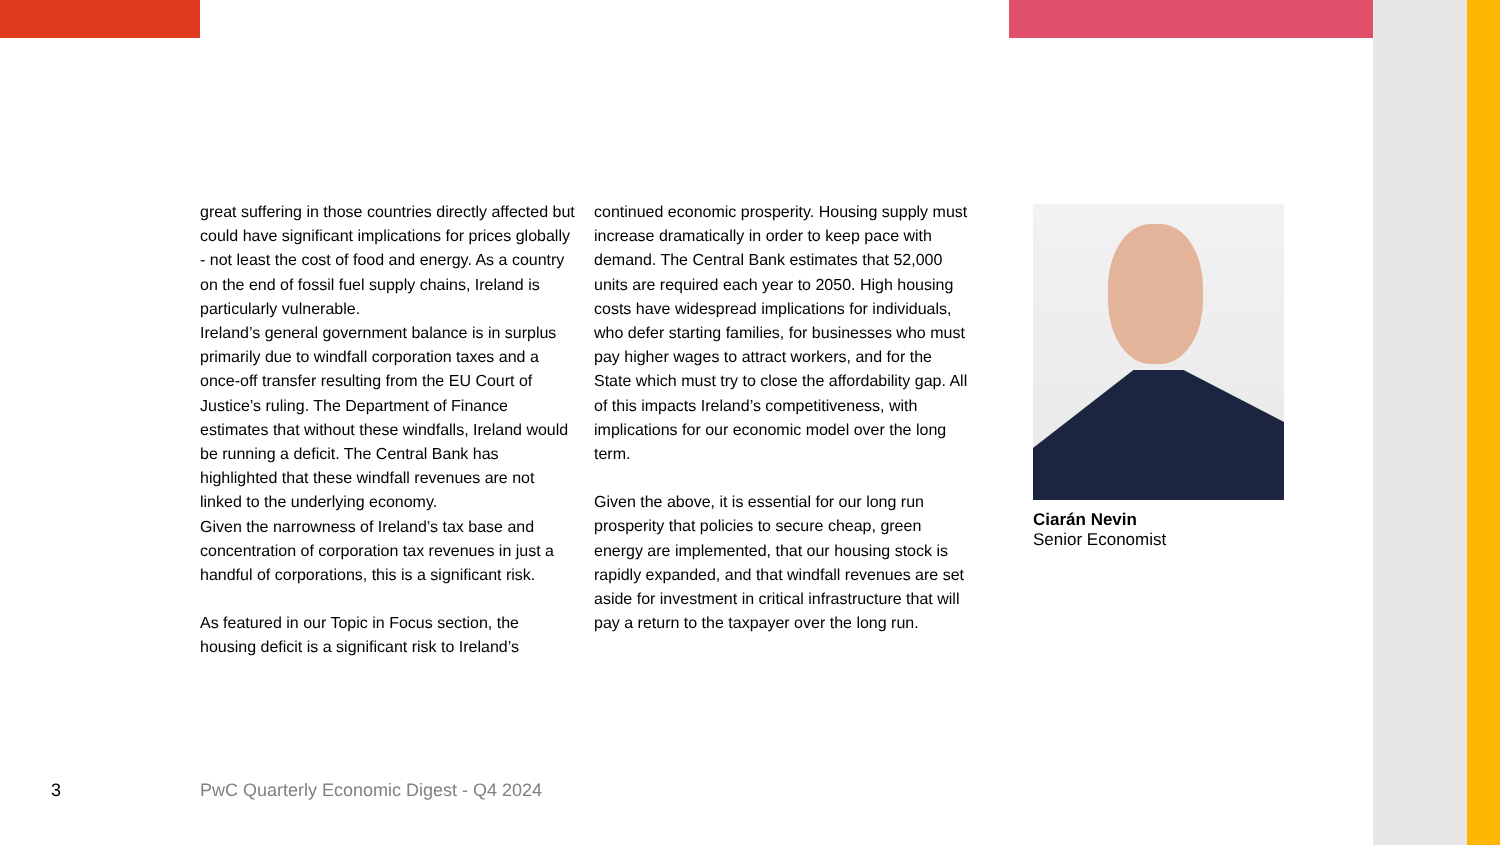great suffering in those countries directly affected but could have significant implications for prices globally - not least the cost of food and energy. As a country on the end of fossil fuel supply chains, Ireland is particularly vulnerable.
Ireland’s general government balance is in surplus primarily due to windfall corporation taxes and a once-off transfer resulting from the EU Court of Justice’s ruling. The Department of Finance estimates that without these windfalls, Ireland would be running a deficit. The Central Bank has highlighted that these windfall revenues are not linked to the underlying economy.
Given the narrowness of Ireland’s tax base and concentration of corporation tax revenues in just a handful of corporations, this is a significant risk.
As featured in our Topic in Focus section, the housing deficit is a significant risk to Ireland’s
continued economic prosperity. Housing supply must increase dramatically in order to keep pace with demand. The Central Bank estimates that 52,000 units are required each year to 2050. High housing costs have widespread implications for individuals, who defer starting families, for businesses who must pay higher wages to attract workers, and for the State which must try to close the affordability gap. All of this impacts Ireland’s competitiveness, with implications for our economic model over the long term.
Given the above, it is essential for our long run prosperity that policies to secure cheap, green energy are implemented, that our housing stock is rapidly expanded, and that windfall revenues are set aside for investment in critical infrastructure that will pay a return to the taxpayer over the long run.
Ciarán Nevin
Senior Economist
3 PwC Quarterly Economic Digest - Q4 2024